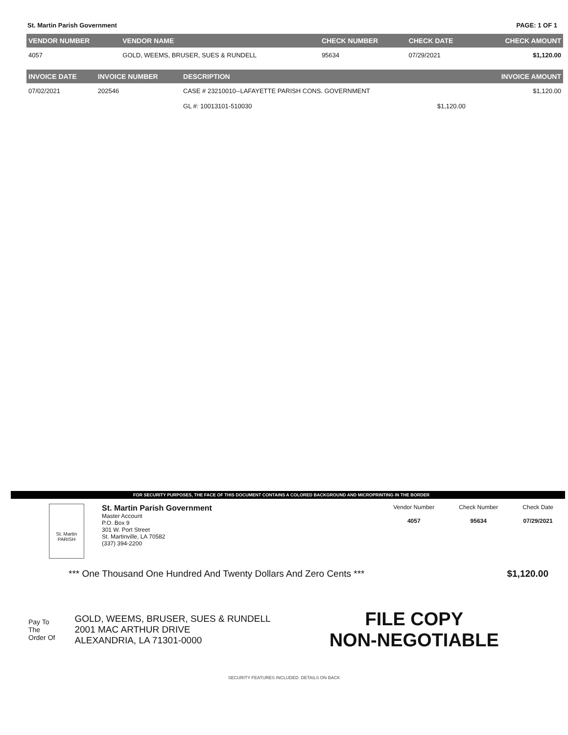St. Martin Parish Government PAGE: 1 OF 1
| VENDOR NUMBER | VENDOR NAME | CHECK NUMBER | CHECK DATE | CHECK AMOUNT |
| --- | --- | --- | --- | --- |
| 4057 | GOLD, WEEMS, BRUSER, SUES & RUNDELL | 95634 | 07/29/2021 | $1,120.00 |
| INVOICE DATE | INVOICE NUMBER | DESCRIPTION | | INVOICE AMOUNT |
| --- | --- | --- | --- | --- |
| 07/02/2021 | 202546 | CASE # 23210010--LAFAYETTE PARISH CONS. GOVERNMENT | | $1,120.00 |
| | | GL #: 10013101-510030 | $1,120.00 | |
FOR SECURITY PURPOSES, THE FACE OF THIS DOCUMENT CONTAINS A COLORED BACKGROUND AND MICROPRINTING IN THE BORDER
St. Martin
PARISH
St. Martin Parish Government
Master Account
P.O. Box 9
301 W. Port Street
St. Martinville, LA 70582
(337) 394-2200
Vendor Number
4057
Check Number
95634
Check Date
07/29/2021
*** One Thousand One Hundred And Twenty Dollars And Zero Cents *** $1,120.00
Pay To
The
Order Of
GOLD, WEEMS, BRUSER, SUES & RUNDELL
2001 MAC ARTHUR DRIVE
ALEXANDRIA, LA 71301-0000
FILE COPY
NON-NEGOTIABLE
SECURITY FEATURES INCLUDED. DETAILS ON BACK